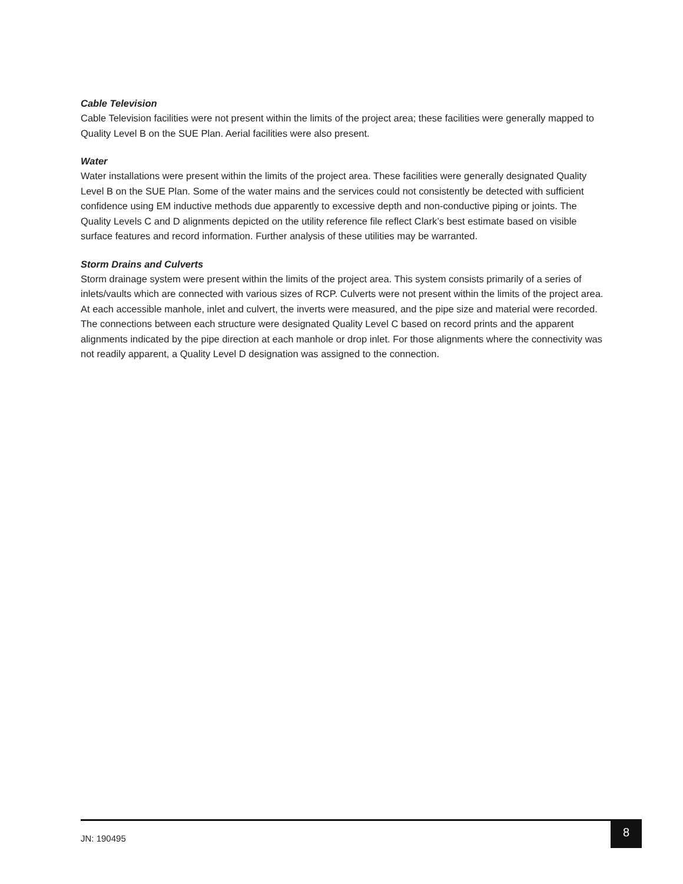Cable Television
Cable Television facilities were not present within the limits of the project area; these facilities were generally mapped to Quality Level B on the SUE Plan. Aerial facilities were also present.
Water
Water installations were present within the limits of the project area. These facilities were generally designated Quality Level B on the SUE Plan. Some of the water mains and the services could not consistently be detected with sufficient confidence using EM inductive methods due apparently to excessive depth and non-conductive piping or joints. The Quality Levels C and D alignments depicted on the utility reference file reflect Clark’s best estimate based on visible surface features and record information. Further analysis of these utilities may be warranted.
Storm Drains and Culverts
Storm drainage system were present within the limits of the project area. This system consists primarily of a series of inlets/vaults which are connected with various sizes of RCP. Culverts were not present within the limits of the project area. At each accessible manhole, inlet and culvert, the inverts were measured, and the pipe size and material were recorded. The connections between each structure were designated Quality Level C based on record prints and the apparent alignments indicated by the pipe direction at each manhole or drop inlet. For those alignments where the connectivity was not readily apparent, a Quality Level D designation was assigned to the connection.
JN: 190495
8